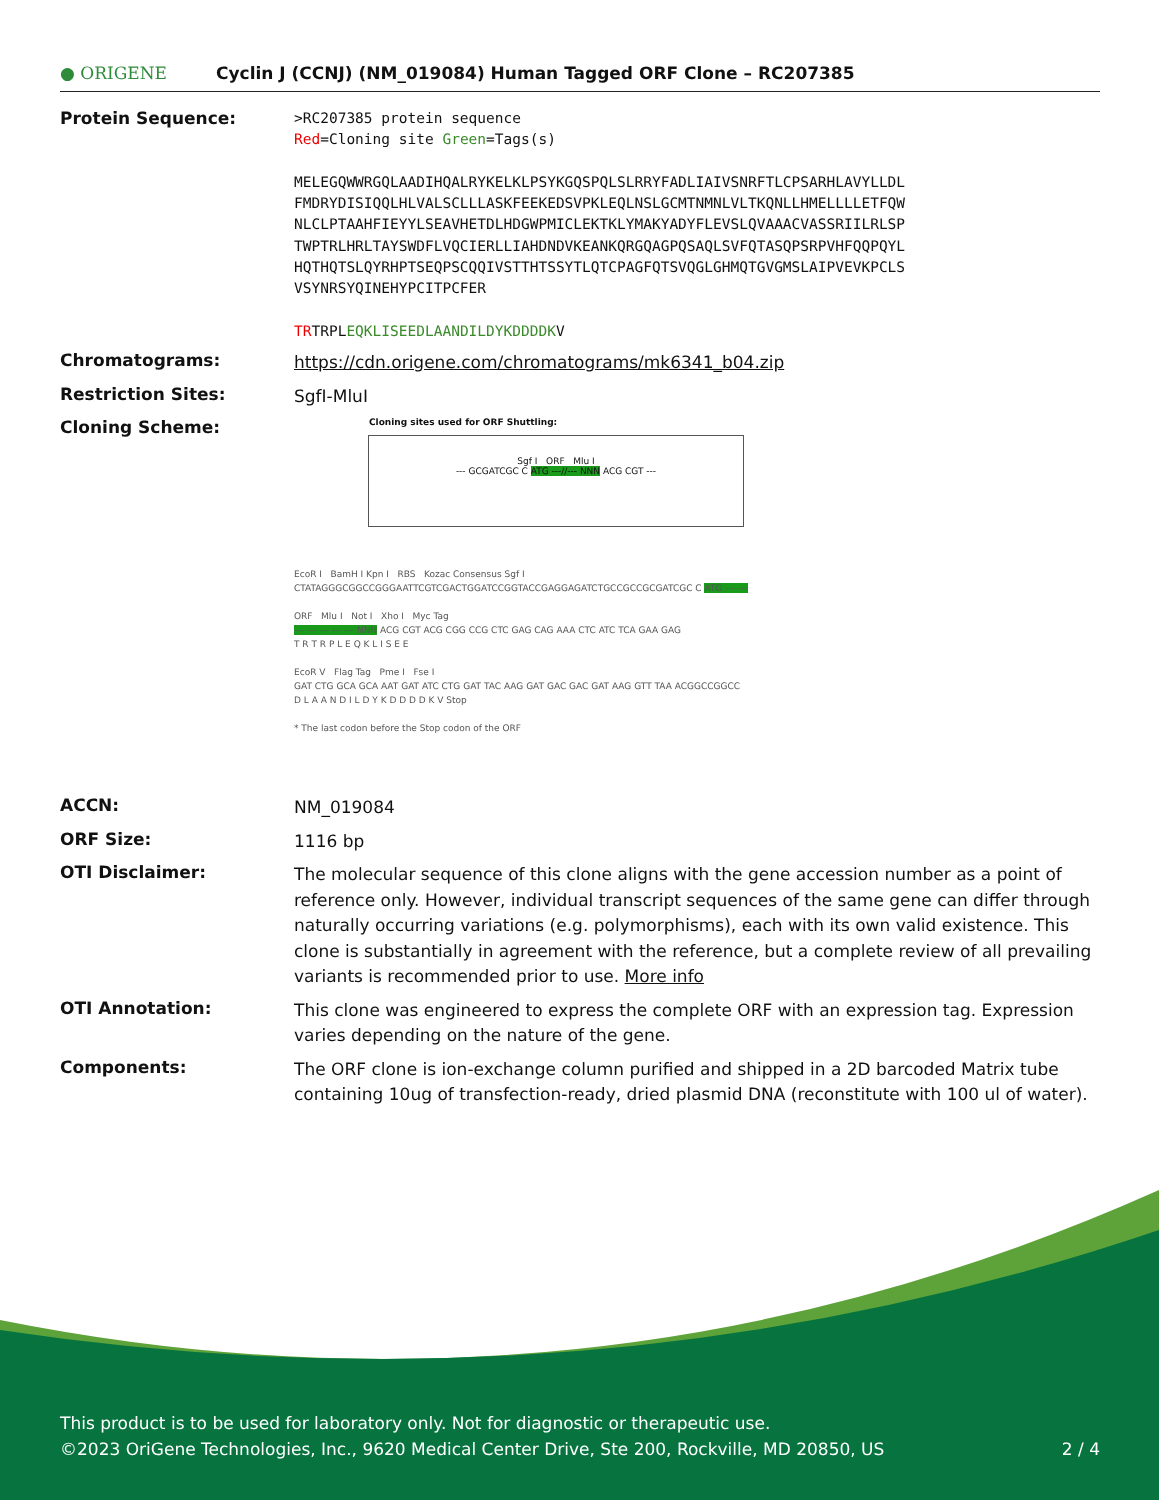● ORIGENE
Cyclin J (CCNJ) (NM_019084) Human Tagged ORF Clone – RC207385
Protein Sequence:
>RC207385 protein sequence
Red=Cloning site Green=Tags(s)
MELEGQWWRGQLAADIHQALRYKELKLPSYKGQSPQLSLRRYFADLIAIVSNRFTLCPSARHLAVYLLDL
FMDRYDISIQQLHLVALSCLLLASKFEEKEDSVPKLEQLNSLGCMTNMNLVLTKQNLLHMELLLLETFQW
NLCLPTAAHFIEYYLSEAVHETDLHDGWPMICLEKTKLYMAKYADYFLEVSLQVAAACVASSRIILRLSP
TWPTRLHRLTAYSWDFLVQCIERLLIAHDNDVKEANKQRGQAGPQSAQLSVFQTASQPSRPVHFQQPQYL
HQTHQTSLQYRHPTSEQPSCQQIVSTTHTSSYTLQTCPAGFQTSVQGLGHMQTGVGMSLAIPVEVKPCLS
VSYNRSYQINEHYPCITPCFER
TRTRPLEQKLISEEDLAANDILDYKDDDDKV
Chromatograms:
https://cdn.origene.com/chromatograms/mk6341_b04.zip
Restriction Sites:
SgfI-MluI
Cloning Scheme:
Cloning sites used for ORF Shuttling:
Sgf I ORF Mlu I
--- GCGATCGC C ATG ---//--- NNN ACG CGT ---
EcoR I BamH I Kpn I RBS Kozac Consensus Sgf I
CTATAGGGCGGCCGGGAATTCGTCGACTGGATCCGGTACCGAGGAGATCTGCCGCCGCGATCGC C ATG --- ---
ORF Mlu I Not I Xho I Myc Tag
--- --- --- --- --- NNN ACG CGT ACG CGG CCG CTC GAG CAG AAA CTC ATC TCA GAA GAG
T R T R P L E Q K L I S E E
EcoR V Flag Tag Pme I Fse I
GAT CTG GCA GCA AAT GAT ATC CTG GAT TAC AAG GAT GAC GAC GAT AAG GTT TAA ACGGCCGGCC
D L A A N D I L D Y K D D D D K V Stop
* The last codon before the Stop codon of the ORF
ACCN:
NM_019084
ORF Size:
1116 bp
OTI Disclaimer:
The molecular sequence of this clone aligns with the gene accession number as a point of reference only. However, individual transcript sequences of the same gene can differ through naturally occurring variations (e.g. polymorphisms), each with its own valid existence. This clone is substantially in agreement with the reference, but a complete review of all prevailing variants is recommended prior to use. More info
OTI Annotation:
This clone was engineered to express the complete ORF with an expression tag. Expression varies depending on the nature of the gene.
Components:
The ORF clone is ion-exchange column purified and shipped in a 2D barcoded Matrix tube containing 10ug of transfection-ready, dried plasmid DNA (reconstitute with 100 ul of water).
This product is to be used for laboratory only. Not for diagnostic or therapeutic use.
©2023 OriGene Technologies, Inc., 9620 Medical Center Drive, Ste 200, Rockville, MD 20850, US 2 / 4